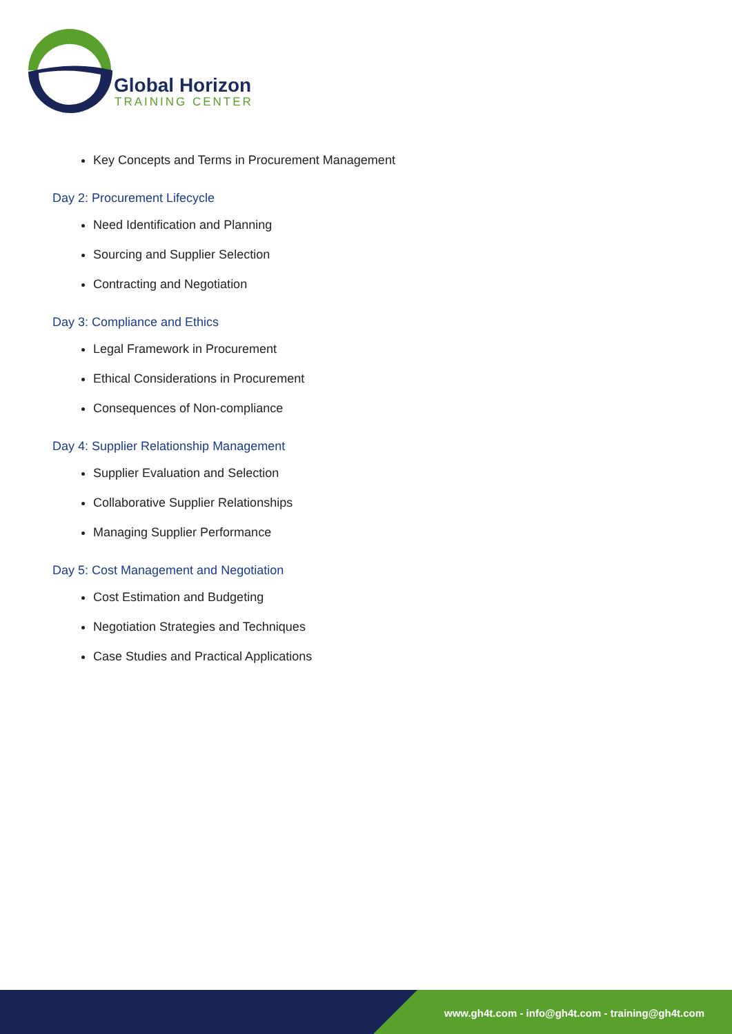Global Horizon
TRAINING CENTER
Key Concepts and Terms in Procurement Management
Day 2: Procurement Lifecycle
Need Identification and Planning
Sourcing and Supplier Selection
Contracting and Negotiation
Day 3: Compliance and Ethics
Legal Framework in Procurement
Ethical Considerations in Procurement
Consequences of Non-compliance
Day 4: Supplier Relationship Management
Supplier Evaluation and Selection
Collaborative Supplier Relationships
Managing Supplier Performance
Day 5: Cost Management and Negotiation
Cost Estimation and Budgeting
Negotiation Strategies and Techniques
Case Studies and Practical Applications
www.gh4t.com - info@gh4t.com - training@gh4t.com